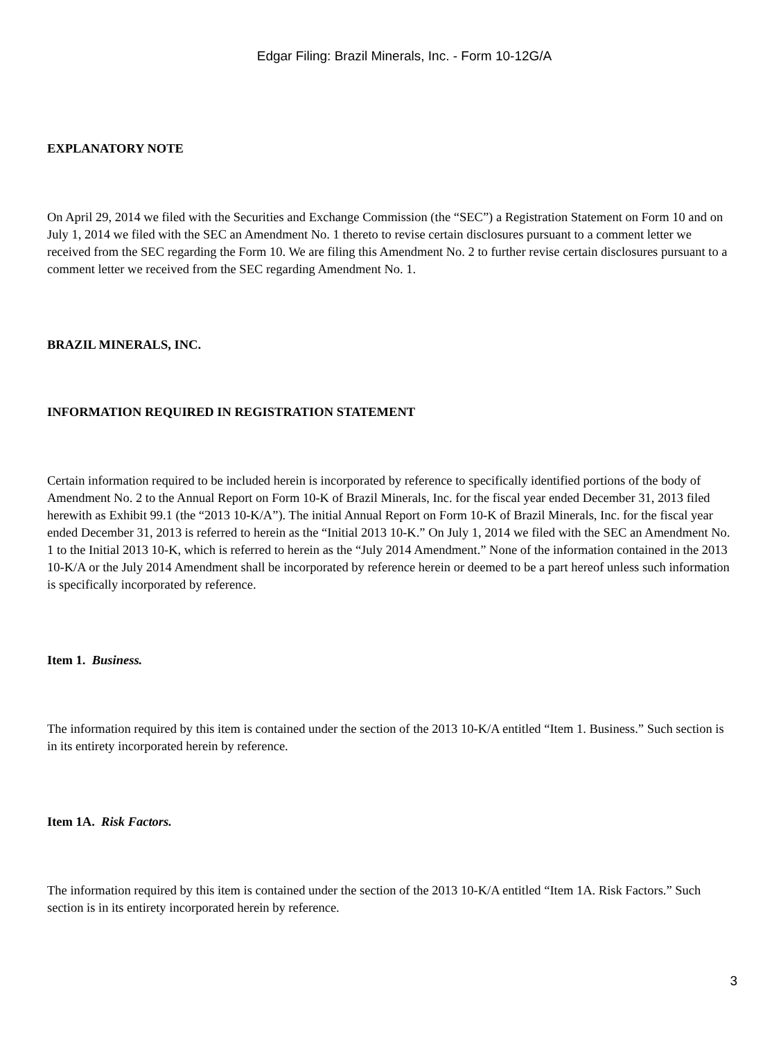Edgar Filing: Brazil Minerals, Inc. - Form 10-12G/A
EXPLANATORY NOTE
On April 29, 2014 we filed with the Securities and Exchange Commission (the “SEC”) a Registration Statement on Form 10 and on July 1, 2014 we filed with the SEC an Amendment No. 1 thereto to revise certain disclosures pursuant to a comment letter we received from the SEC regarding the Form 10. We are filing this Amendment No. 2 to further revise certain disclosures pursuant to a comment letter we received from the SEC regarding Amendment No. 1.
BRAZIL MINERALS, INC.
INFORMATION REQUIRED IN REGISTRATION STATEMENT
Certain information required to be included herein is incorporated by reference to specifically identified portions of the body of Amendment No. 2 to the Annual Report on Form 10-K of Brazil Minerals, Inc. for the fiscal year ended December 31, 2013 filed herewith as Exhibit 99.1 (the “2013 10-K/A”). The initial Annual Report on Form 10-K of Brazil Minerals, Inc. for the fiscal year ended December 31, 2013 is referred to herein as the “Initial 2013 10-K.” On July 1, 2014 we filed with the SEC an Amendment No. 1 to the Initial 2013 10-K, which is referred to herein as the “July 2014 Amendment.” None of the information contained in the 2013 10-K/A or the July 2014 Amendment shall be incorporated by reference herein or deemed to be a part hereof unless such information is specifically incorporated by reference.
Item 1. Business.
The information required by this item is contained under the section of the 2013 10-K/A entitled “Item 1. Business.” Such section is in its entirety incorporated herein by reference.
Item 1A. Risk Factors.
The information required by this item is contained under the section of the 2013 10-K/A entitled “Item 1A. Risk Factors.” Such section is in its entirety incorporated herein by reference.
3